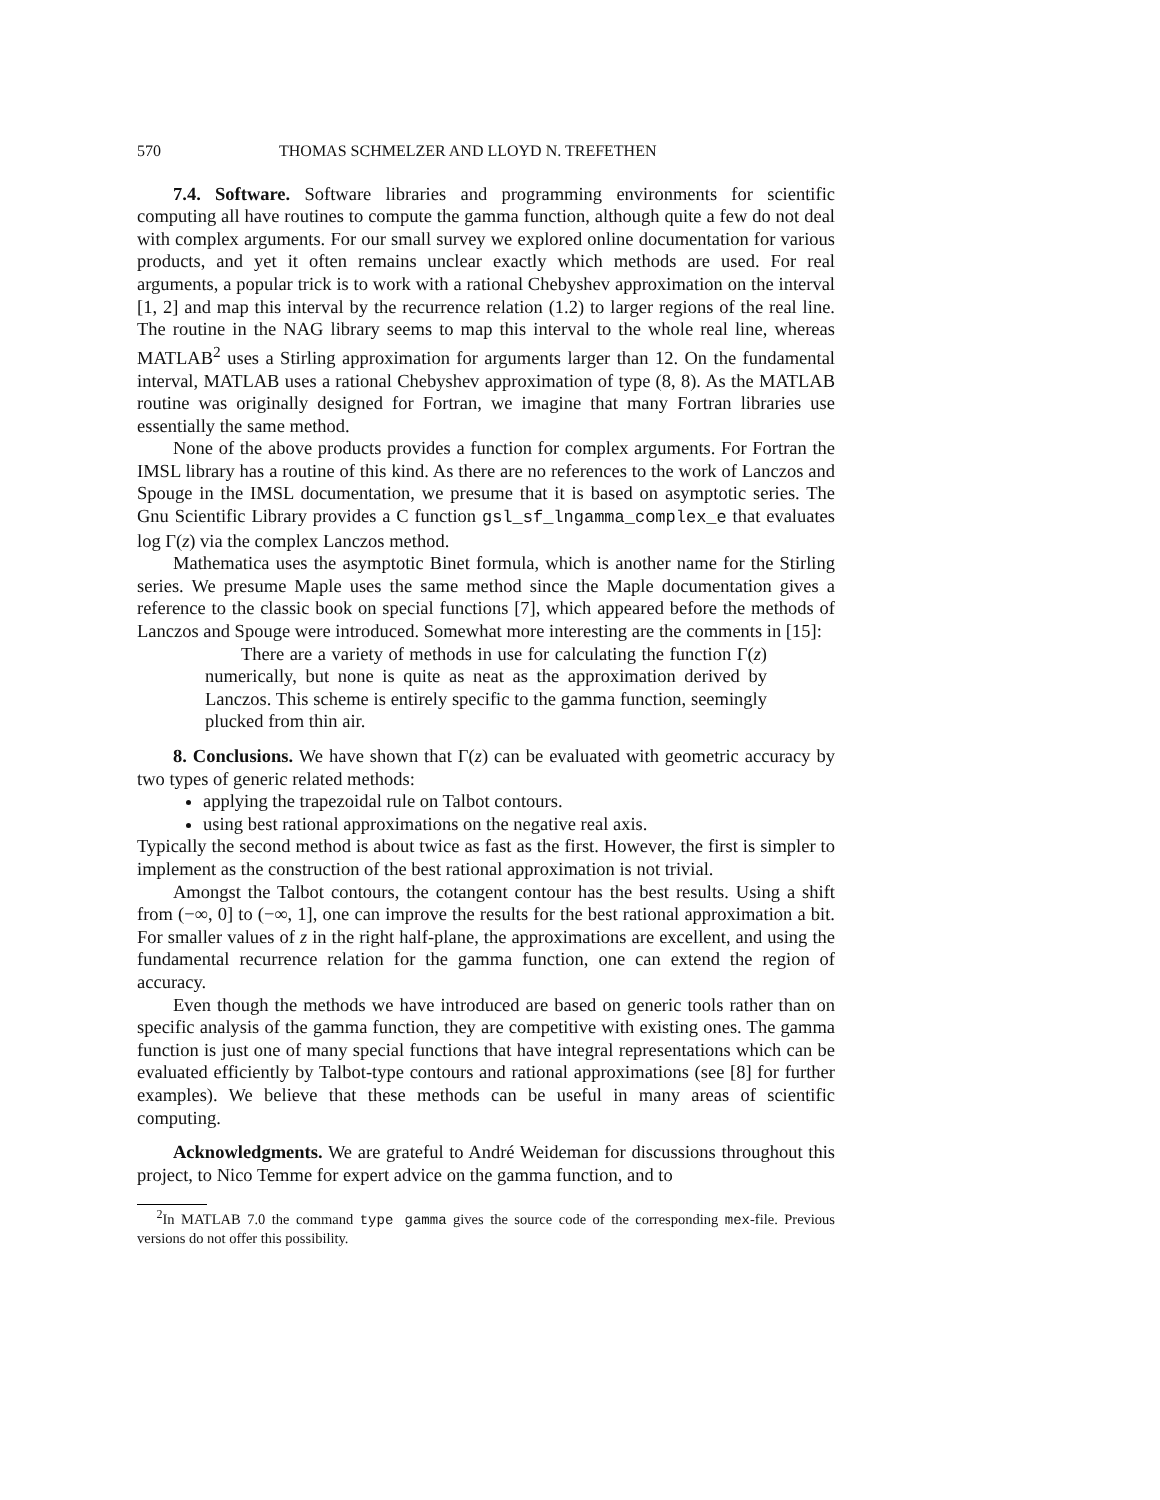570 THOMAS SCHMELZER AND LLOYD N. TREFETHEN
7.4. Software. Software libraries and programming environments for scientific computing all have routines to compute the gamma function, although quite a few do not deal with complex arguments. For our small survey we explored online documentation for various products, and yet it often remains unclear exactly which methods are used. For real arguments, a popular trick is to work with a rational Chebyshev approximation on the interval [1, 2] and map this interval by the recurrence relation (1.2) to larger regions of the real line. The routine in the NAG library seems to map this interval to the whole real line, whereas MATLAB<sup>2</sup> uses a Stirling approximation for arguments larger than 12. On the fundamental interval, MATLAB uses a rational Chebyshev approximation of type (8, 8). As the MATLAB routine was originally designed for Fortran, we imagine that many Fortran libraries use essentially the same method.
None of the above products provides a function for complex arguments. For Fortran the IMSL library has a routine of this kind. As there are no references to the work of Lanczos and Spouge in the IMSL documentation, we presume that it is based on asymptotic series. The Gnu Scientific Library provides a C function gsl_sf_lngamma_complex_e that evaluates log Γ(z) via the complex Lanczos method.
Mathematica uses the asymptotic Binet formula, which is another name for the Stirling series. We presume Maple uses the same method since the Maple documentation gives a reference to the classic book on special functions [7], which appeared before the methods of Lanczos and Spouge were introduced. Somewhat more interesting are the comments in [15]:
There are a variety of methods in use for calculating the function Γ(z) numerically, but none is quite as neat as the approximation derived by Lanczos. This scheme is entirely specific to the gamma function, seemingly plucked from thin air.
8. Conclusions. We have shown that Γ(z) can be evaluated with geometric accuracy by two types of generic related methods:
applying the trapezoidal rule on Talbot contours.
using best rational approximations on the negative real axis.
Typically the second method is about twice as fast as the first. However, the first is simpler to implement as the construction of the best rational approximation is not trivial.
Amongst the Talbot contours, the cotangent contour has the best results. Using a shift from (−∞, 0] to (−∞, 1], one can improve the results for the best rational approximation a bit. For smaller values of z in the right half-plane, the approximations are excellent, and using the fundamental recurrence relation for the gamma function, one can extend the region of accuracy.
Even though the methods we have introduced are based on generic tools rather than on specific analysis of the gamma function, they are competitive with existing ones. The gamma function is just one of many special functions that have integral representations which can be evaluated efficiently by Talbot-type contours and rational approximations (see [8] for further examples). We believe that these methods can be useful in many areas of scientific computing.
Acknowledgments. We are grateful to André Weideman for discussions throughout this project, to Nico Temme for expert advice on the gamma function, and to
<sup>2</sup> In MATLAB 7.0 the command type gamma gives the source code of the corresponding mex-file. Previous versions do not offer this possibility.